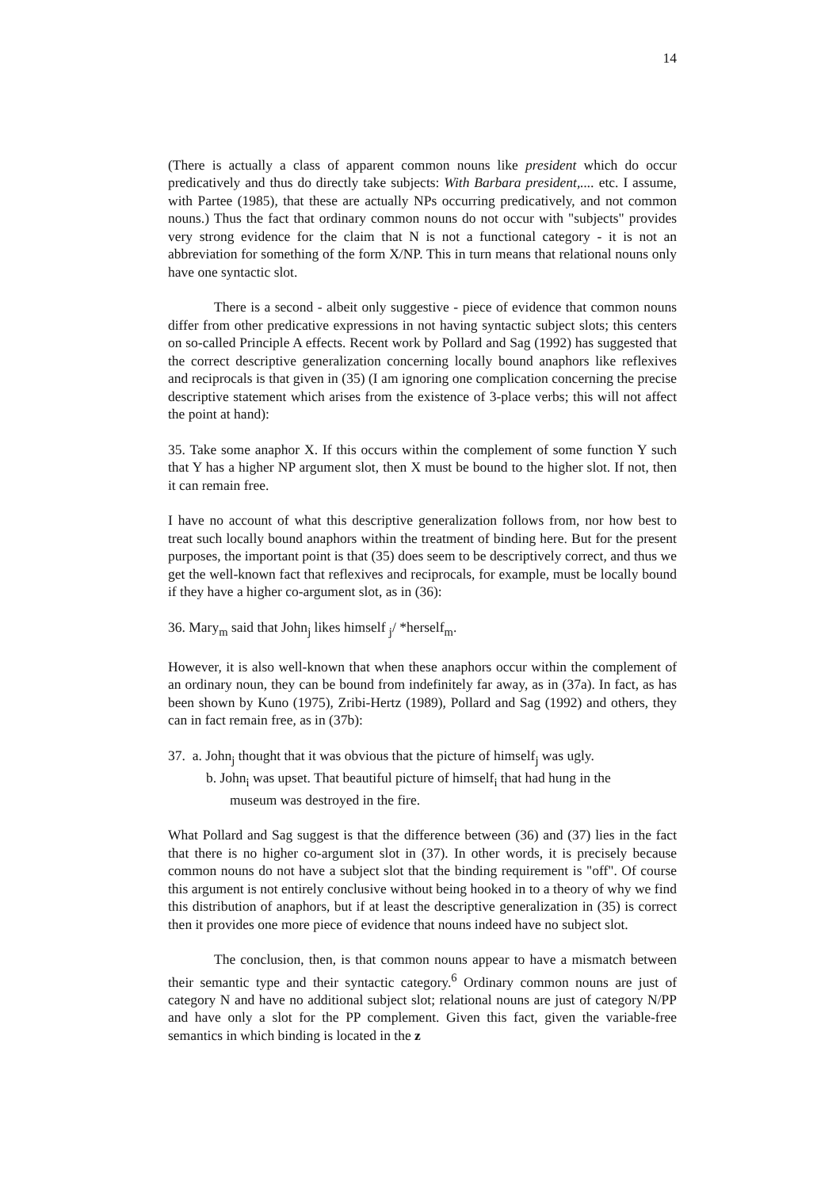14
(There is actually a class of apparent common nouns like president which do occur predicatively and thus do directly take subjects: With Barbara president,.... etc. I assume, with Partee (1985), that these are actually NPs occurring predicatively, and not common nouns.) Thus the fact that ordinary common nouns do not occur with "subjects" provides very strong evidence for the claim that N is not a functional category - it is not an abbreviation for something of the form X/NP. This in turn means that relational nouns only have one syntactic slot.
There is a second - albeit only suggestive - piece of evidence that common nouns differ from other predicative expressions in not having syntactic subject slots; this centers on so-called Principle A effects. Recent work by Pollard and Sag (1992) has suggested that the correct descriptive generalization concerning locally bound anaphors like reflexives and reciprocals is that given in (35) (I am ignoring one complication concerning the precise descriptive statement which arises from the existence of 3-place verbs; this will not affect the point at hand):
35. Take some anaphor X. If this occurs within the complement of some function Y such that Y has a higher NP argument slot, then X must be bound to the higher slot. If not, then it can remain free.
I have no account of what this descriptive generalization follows from, nor how best to treat such locally bound anaphors within the treatment of binding here. But for the present purposes, the important point is that (35) does seem to be descriptively correct, and thus we get the well-known fact that reflexives and reciprocals, for example, must be locally bound if they have a higher co-argument slot, as in (36):
36. Mary<sub>m</sub> said that John<sub>j</sub> likes himself <sub>j</sub>/ *herself<sub>m</sub>.
However, it is also well-known that when these anaphors occur within the complement of an ordinary noun, they can be bound from indefinitely far away, as in (37a). In fact, as has been shown by Kuno (1975), Zribi-Hertz (1989), Pollard and Sag (1992) and others, they can in fact remain free, as in (37b):
37. a. John<sub>j</sub> thought that it was obvious that the picture of himself<sub>j</sub> was ugly.
b. John<sub>i</sub> was upset. That beautiful picture of himself<sub>i</sub> that had hung in the
museum was destroyed in the fire.
What Pollard and Sag suggest is that the difference between (36) and (37) lies in the fact that there is no higher co-argument slot in (37). In other words, it is precisely because common nouns do not have a subject slot that the binding requirement is "off". Of course this argument is not entirely conclusive without being hooked in to a theory of why we find this distribution of anaphors, but if at least the descriptive generalization in (35) is correct then it provides one more piece of evidence that nouns indeed have no subject slot.
The conclusion, then, is that common nouns appear to have a mismatch between their semantic type and their syntactic category.<sup>6</sup> Ordinary common nouns are just of category N and have no additional subject slot; relational nouns are just of category N/PP and have only a slot for the PP complement. Given this fact, given the variable-free semantics in which binding is located in the z